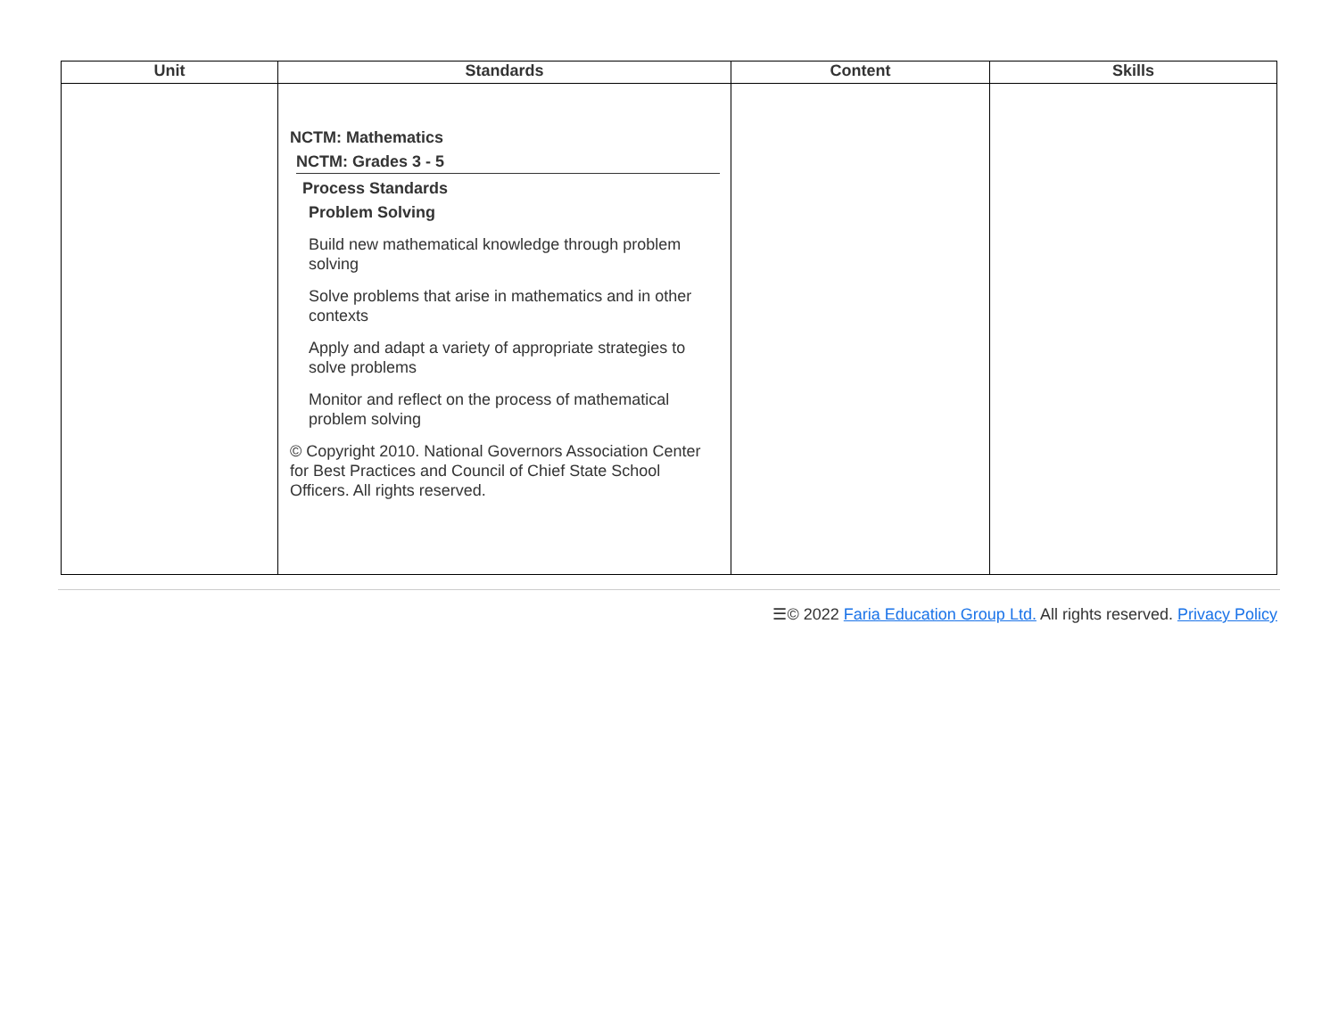| Unit | Standards | Content | Skills |
| --- | --- | --- | --- |
| | NCTM: Mathematics NCTM: Grades 3 - 5 Process Standards Problem Solving Build new mathematical knowledge through problem solving Solve problems that arise in mathematics and in other contexts Apply and adapt a variety of appropriate strategies to solve problems Monitor and reflect on the process of mathematical problem solving © Copyright 2010. National Governors Association Center for Best Practices and Council of Chief State School Officers. All rights reserved. | | |
☰© 2022 Faria Education Group Ltd. All rights reserved. Privacy Policy